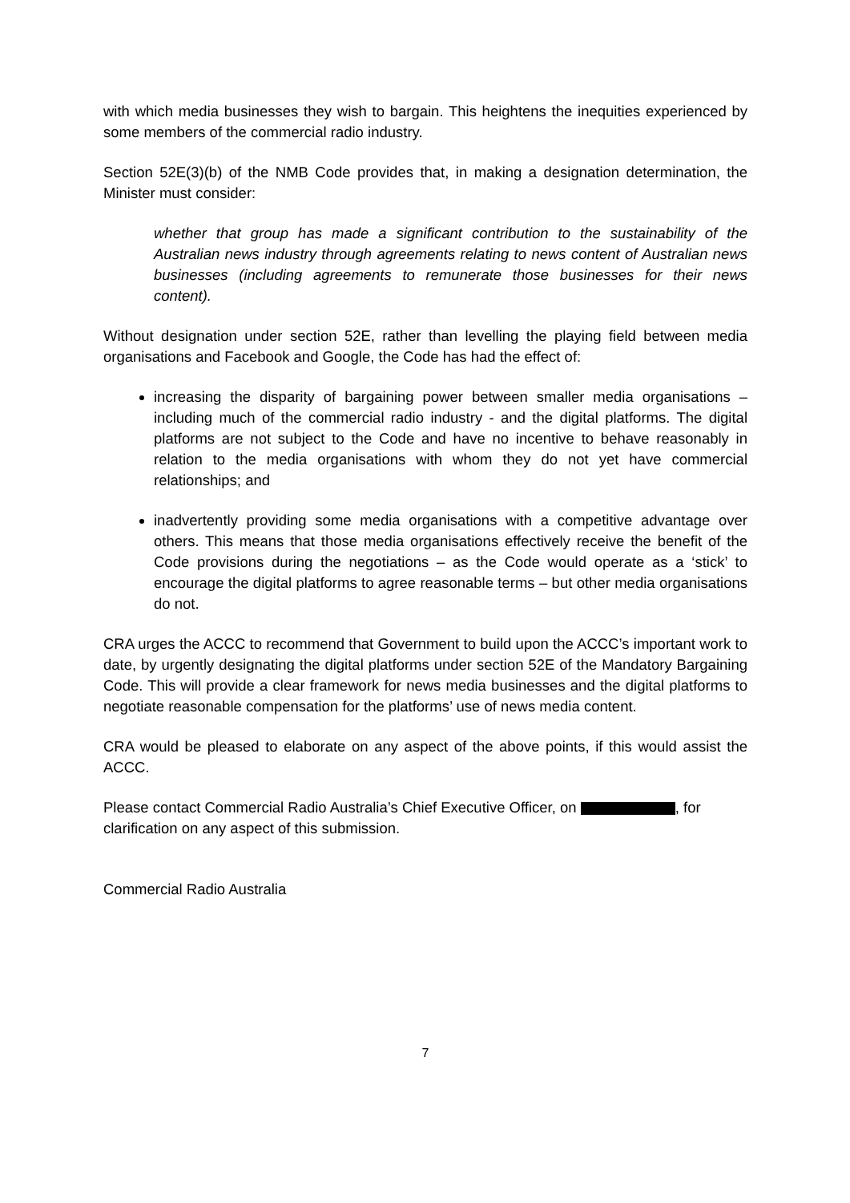with which media businesses they wish to bargain. This heightens the inequities experienced by some members of the commercial radio industry.
Section 52E(3)(b) of the NMB Code provides that, in making a designation determination, the Minister must consider:
whether that group has made a significant contribution to the sustainability of the Australian news industry through agreements relating to news content of Australian news businesses (including agreements to remunerate those businesses for their news content).
Without designation under section 52E, rather than levelling the playing field between media organisations and Facebook and Google, the Code has had the effect of:
increasing the disparity of bargaining power between smaller media organisations – including much of the commercial radio industry - and the digital platforms. The digital platforms are not subject to the Code and have no incentive to behave reasonably in relation to the media organisations with whom they do not yet have commercial relationships; and
inadvertently providing some media organisations with a competitive advantage over others. This means that those media organisations effectively receive the benefit of the Code provisions during the negotiations – as the Code would operate as a ‘stick’ to encourage the digital platforms to agree reasonable terms – but other media organisations do not.
CRA urges the ACCC to recommend that Government to build upon the ACCC’s important work to date, by urgently designating the digital platforms under section 52E of the Mandatory Bargaining Code. This will provide a clear framework for news media businesses and the digital platforms to negotiate reasonable compensation for the platforms’ use of news media content.
CRA would be pleased to elaborate on any aspect of the above points, if this would assist the ACCC.
Please contact Commercial Radio Australia’s Chief Executive Officer, on , for clarification on any aspect of this submission.
Commercial Radio Australia
7